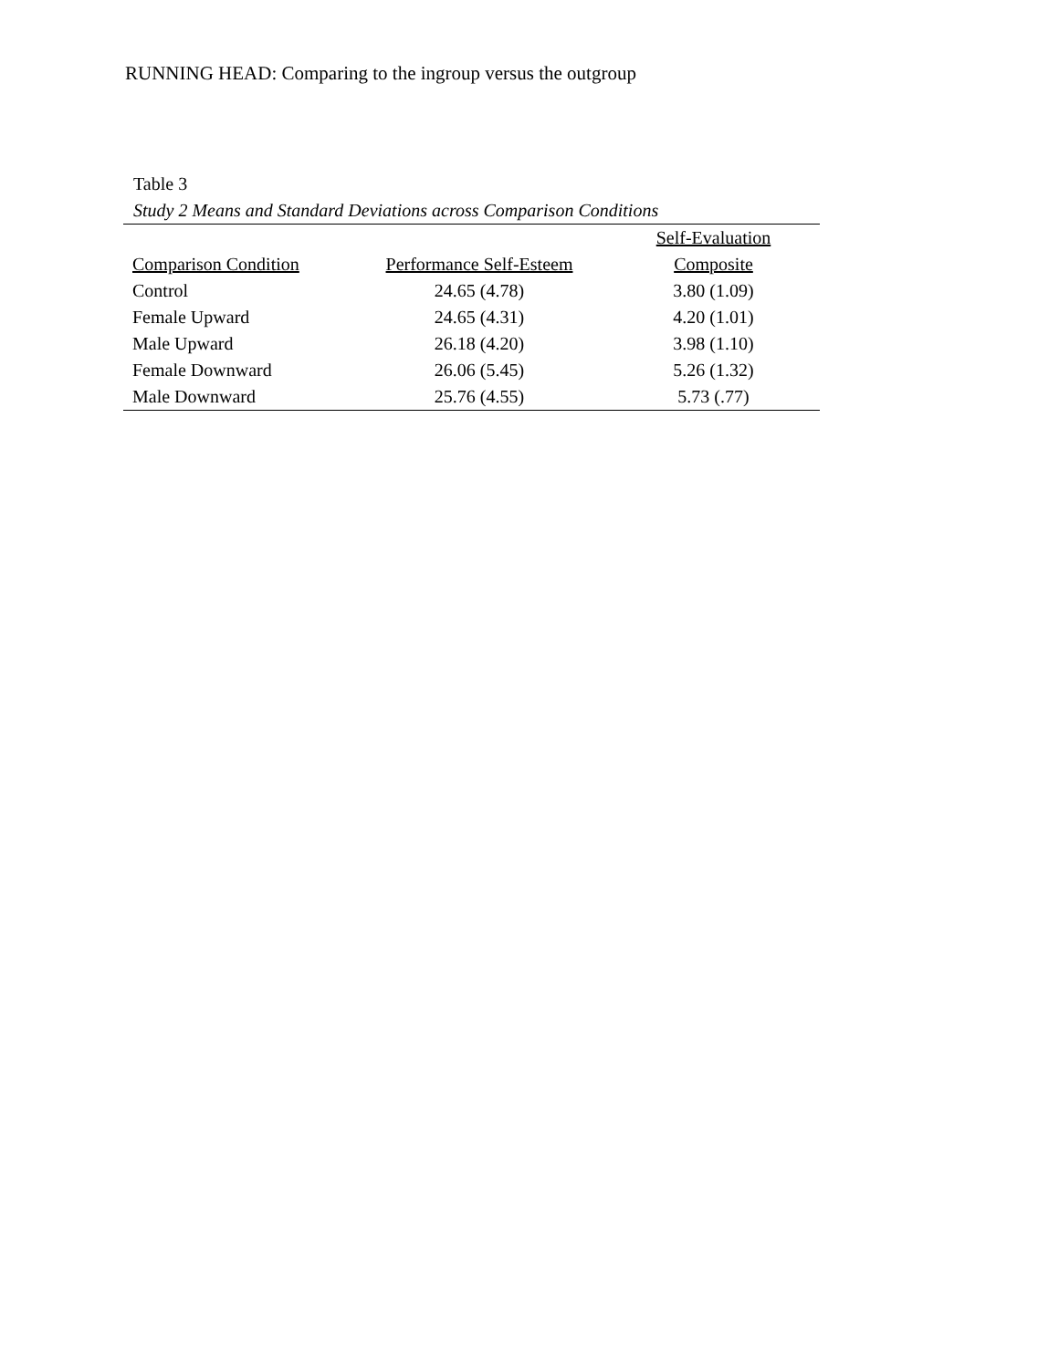RUNNING HEAD: Comparing to the ingroup versus the outgroup
Table 3
Study 2 Means and Standard Deviations across Comparison Conditions
| Comparison Condition | Performance Self-Esteem | Self-Evaluation Composite |
| --- | --- | --- |
| Control | 24.65 (4.78) | 3.80 (1.09) |
| Female Upward | 24.65 (4.31) | 4.20 (1.01) |
| Male Upward | 26.18 (4.20) | 3.98 (1.10) |
| Female Downward | 26.06 (5.45) | 5.26 (1.32) |
| Male Downward | 25.76 (4.55) | 5.73 (.77) |